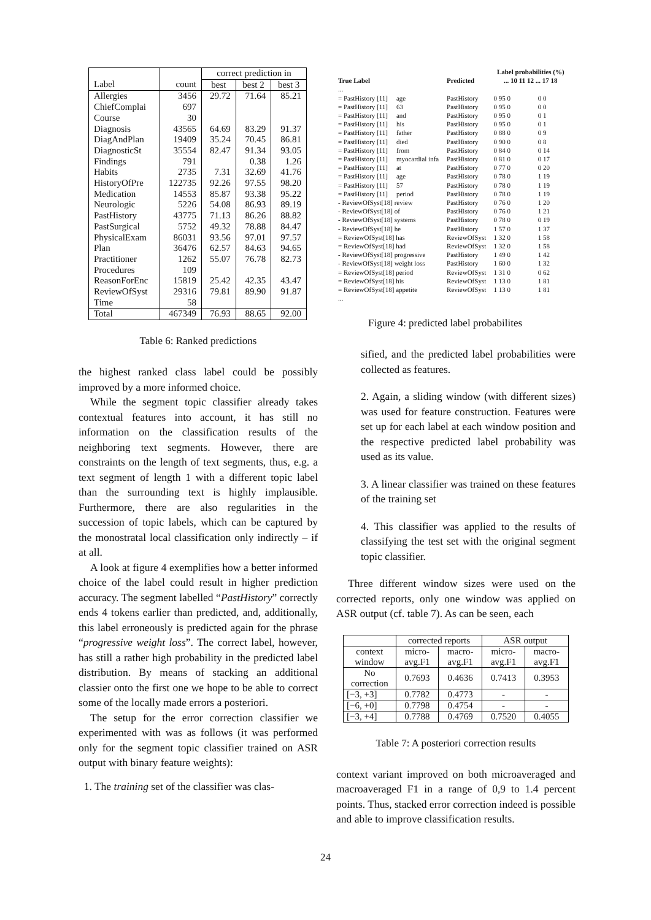| | | correct prediction in | | |
| --- | --- | --- | --- | --- |
| Label | count | best | best 2 | best 3 |
| Allergies | 3456 | 29.72 | 71.64 | 85.21 |
| ChiefComplai | 697 | | | |
| Course | 30 | | | |
| Diagnosis | 43565 | 64.69 | 83.29 | 91.37 |
| DiagAndPlan | 19409 | 35.24 | 70.45 | 86.81 |
| DiagnosticSt | 35554 | 82.47 | 91.34 | 93.05 |
| Findings | 791 | | 0.38 | 1.26 |
| Habits | 2735 | 7.31 | 32.69 | 41.76 |
| HistoryOfPre | 122735 | 92.26 | 97.55 | 98.20 |
| Medication | 14553 | 85.87 | 93.38 | 95.22 |
| Neurologic | 5226 | 54.08 | 86.93 | 89.19 |
| PastHistory | 43775 | 71.13 | 86.26 | 88.82 |
| PastSurgical | 5752 | 49.32 | 78.88 | 84.47 |
| PhysicalExam | 86031 | 93.56 | 97.01 | 97.57 |
| Plan | 36476 | 62.57 | 84.63 | 94.65 |
| Practitioner | 1262 | 55.07 | 76.78 | 82.73 |
| Procedures | 109 | | | |
| ReasonForEnc | 15819 | 25.42 | 42.35 | 43.47 |
| ReviewOfSyst | 29316 | 79.81 | 89.90 | 91.87 |
| Time | 58 | | | |
| Total | 467349 | 76.93 | 88.65 | 92.00 |
Table 6: Ranked predictions
the highest ranked class label could be possibly improved by a more informed choice.
While the segment topic classifier already takes contextual features into account, it has still no information on the classification results of the neighboring text segments. However, there are constraints on the length of text segments, thus, e.g. a text segment of length 1 with a different topic label than the surrounding text is highly implausible. Furthermore, there are also regularities in the succession of topic labels, which can be captured by the monostratal local classification only indirectly – if at all.
A look at figure 4 exemplifies how a better informed choice of the label could result in higher prediction accuracy. The segment labelled “PastHistory” correctly ends 4 tokens earlier than predicted, and, additionally, this label erroneously is predicted again for the phrase “progressive weight loss”. The correct label, however, has still a rather high probability in the predicted label distribution. By means of stacking an additional classier onto the first one we hope to be able to correct some of the locally made errors a posteriori.
The setup for the error correction classifier we experimented with was as follows (it was performed only for the segment topic classifier trained on ASR output with binary feature weights):
1. The training set of the classifier was clas-
| | | | Label probabilities (%) | |
| --- | --- | --- | --- | --- |
| True Label | | Predicted | ... 10 11 12 ... 17 18 | |
| ... | | | | |
| = PastHistory [11] | age | PastHistory | 0 95 0 | 0 0 |
| = PastHistory [11] | 63 | PastHistory | 0 95 0 | 0 0 |
| = PastHistory [11] | and | PastHistory | 0 95 0 | 0 1 |
| = PastHistory [11] | his | PastHistory | 0 95 0 | 0 1 |
| = PastHistory [11] | father | PastHistory | 0 88 0 | 0 9 |
| = PastHistory [11] | died | PastHistory | 0 90 0 | 0 8 |
| = PastHistory [11] | from | PastHistory | 0 84 0 | 0 14 |
| = PastHistory [11] | myocardial infa | PastHistory | 0 81 0 | 0 17 |
| = PastHistory [11] | at | PastHistory | 0 77 0 | 0 20 |
| = PastHistory [11] | age | PastHistory | 0 78 0 | 1 19 |
| = PastHistory [11] | 57 | PastHistory | 0 78 0 | 1 19 |
| = PastHistory [11] | period | PastHistory | 0 78 0 | 1 19 |
| - ReviewOfSyst[18] review | | PastHistory | 0 76 0 | 1 20 |
| - ReviewOfSyst[18] of | | PastHistory | 0 76 0 | 1 21 |
| - ReviewOfSyst[18] systems | | PastHistory | 0 78 0 | 0 19 |
| - ReviewOfSyst[18] he | | PastHistory | 1 57 0 | 1 37 |
| = ReviewOfSyst[18] has | | ReviewOfSyst | 1 32 0 | 1 58 |
| = ReviewOfSyst[18] had | | ReviewOfSyst | 1 32 0 | 1 58 |
| - ReviewOfSyst[18] progressive | | PastHistory | 1 49 0 | 1 42 |
| - ReviewOfSyst[18] weight loss | | PastHistory | 1 60 0 | 1 32 |
| = ReviewOfSyst[18] period | | ReviewOfSyst | 1 31 0 | 0 62 |
| = ReviewOfSyst[18] his | | ReviewOfSyst | 1 13 0 | 1 81 |
| = ReviewOfSyst[18] appetite | | ReviewOfSyst | 1 13 0 | 1 81 |
| ... | | | | |
Figure 4: predicted label probabilites
sified, and the predicted label probabilities were collected as features.
2. Again, a sliding window (with different sizes) was used for feature construction. Features were set up for each label at each window position and the respective predicted label probability was used as its value.
3. A linear classifier was trained on these features of the training set
4. This classifier was applied to the results of classifying the test set with the original segment topic classifier.
Three different window sizes were used on the corrected reports, only one window was applied on ASR output (cf. table 7). As can be seen, each
| | corrected reports | | ASR output | |
| --- | --- | --- | --- | --- |
| context window | micro- avg.F1 | macro- avg.F1 | micro- avg.F1 | macro- avg.F1 |
| No correction | 0.7693 | 0.4636 | 0.7413 | 0.3953 |
| [−3, +3] | 0.7782 | 0.4773 | - | - |
| [−6, +0] | 0.7798 | 0.4754 | - | - |
| [−3, +4] | 0.7788 | 0.4769 | 0.7520 | 0.4055 |
Table 7: A posteriori correction results
context variant improved on both microaveraged and macroaveraged F1 in a range of 0,9 to 1.4 percent points. Thus, stacked error correction indeed is possible and able to improve classification results.
24